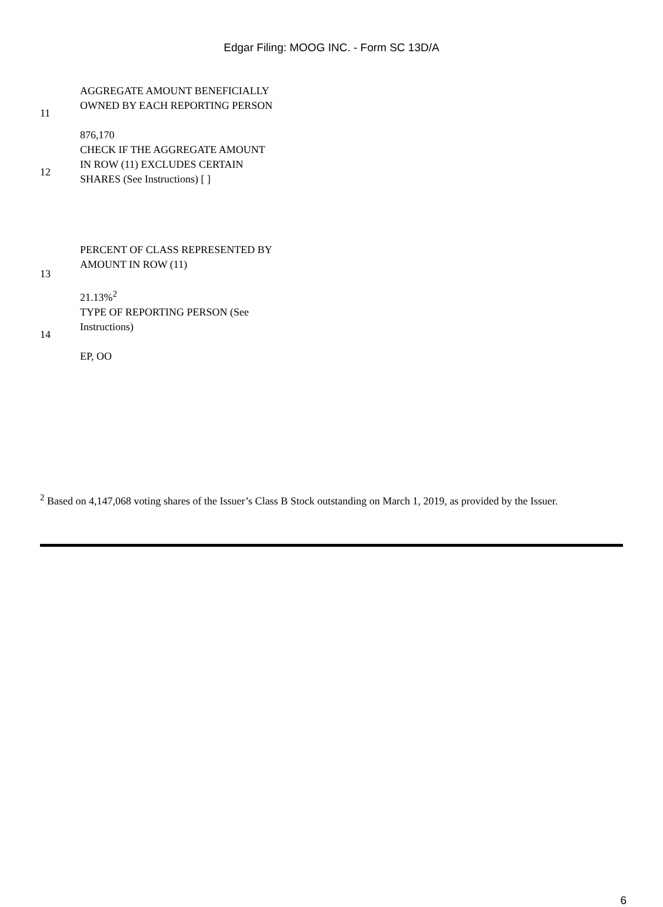Edgar Filing: MOOG INC. - Form SC 13D/A
| 11 | AGGREGATE AMOUNT BENEFICIALLY OWNED BY EACH REPORTING PERSON 876,170 |
| 12 | CHECK IF THE AGGREGATE AMOUNT IN ROW (11) EXCLUDES CERTAIN SHARES (See Instructions) [ ] |
| 13 | PERCENT OF CLASS REPRESENTED BY AMOUNT IN ROW (11) 21.13%<sup>2</sup> |
| 14 | TYPE OF REPORTING PERSON (See Instructions) EP, OO |
<sup>2</sup> Based on 4,147,068 voting shares of the Issuer’s Class B Stock outstanding on March 1, 2019, as provided by the Issuer.
6